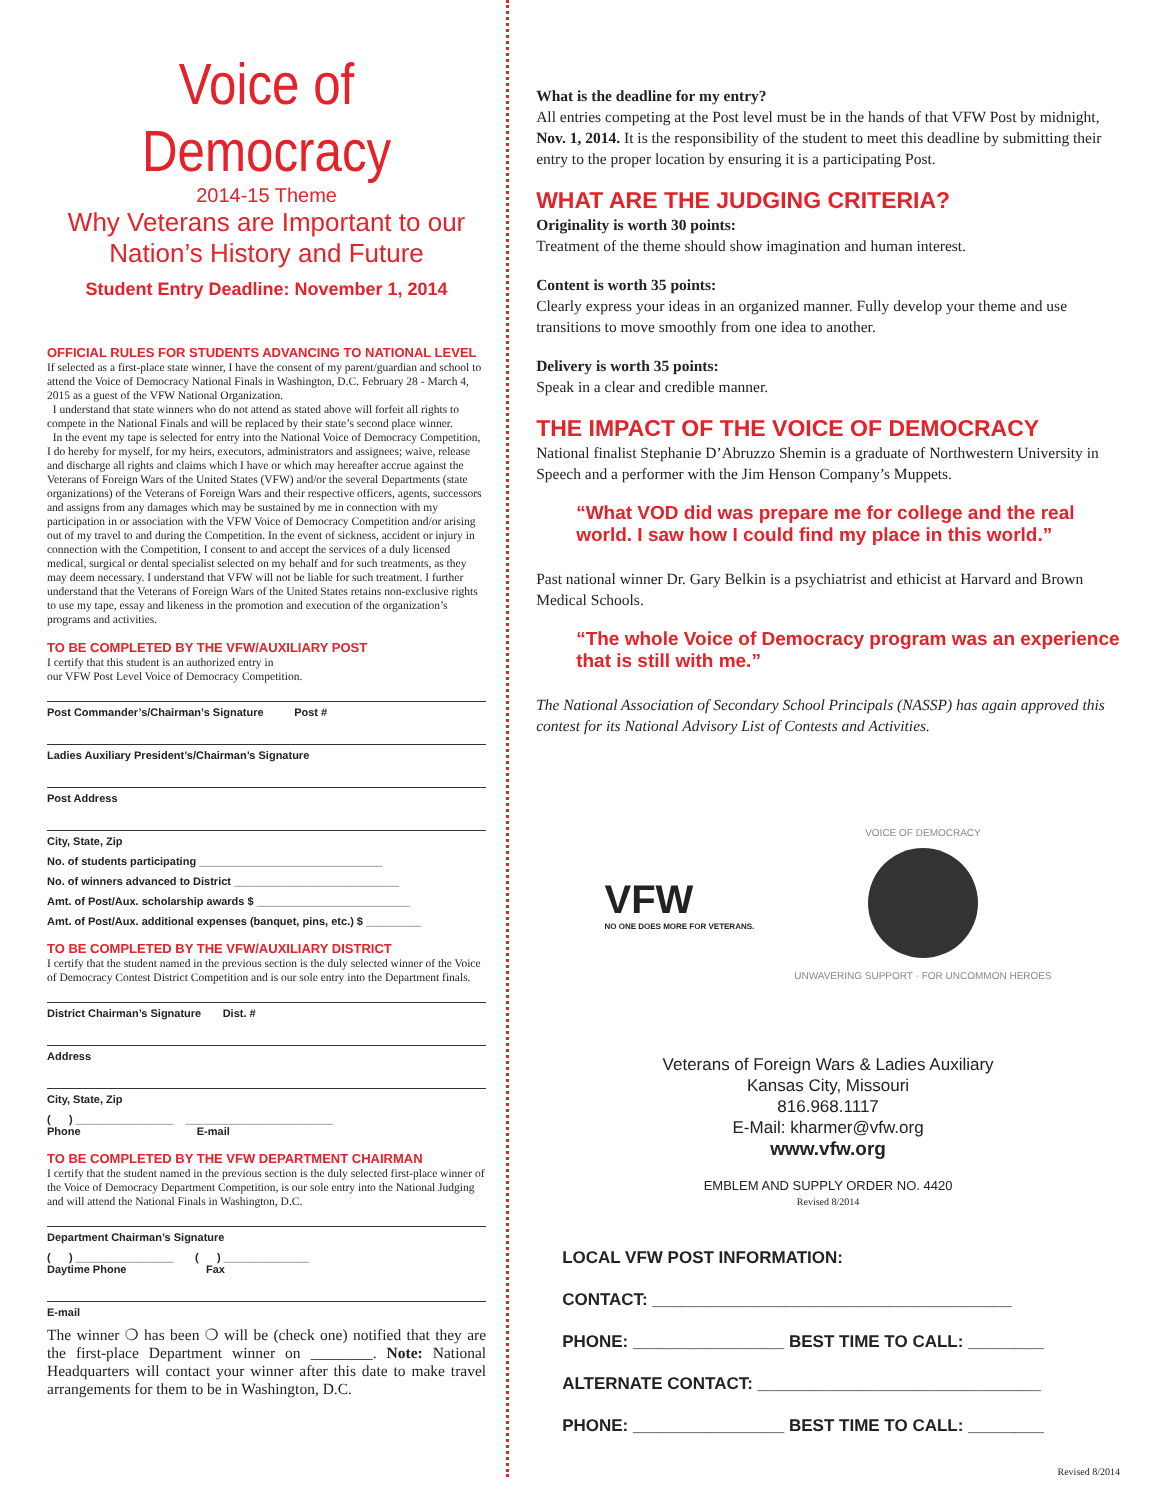Voice of Democracy
2014-15 Theme
Why Veterans are Important to our Nation’s History and Future
Student Entry Deadline: November 1, 2014
OFFICIAL RULES FOR STUDENTS ADVANCING TO NATIONAL LEVEL
If selected as a first-place state winner, I have the consent of my parent/guardian and school to attend the Voice of Democracy National Finals in Washington, D.C. February 28 - March 4, 2015 as a guest of the VFW National Organization.
I understand that state winners who do not attend as stated above will forfeit all rights to compete in the National Finals and will be replaced by their state’s second place winner.
In the event my tape is selected for entry into the National Voice of Democracy Competition, I do hereby for myself, for my heirs, executors, administrators and assignees; waive, release and discharge all rights and claims which I have or which may hereafter accrue against the Veterans of Foreign Wars of the United States (VFW) and/or the several Departments (state organizations) of the Veterans of Foreign Wars and their respective officers, agents, successors and assigns from any damages which may be sustained by me in connection with my participation in or association with the VFW Voice of Democracy Competition and/or arising out of my travel to and during the Competition. In the event of sickness, accident or injury in connection with the Competition, I consent to and accept the services of a duly licensed medical, surgical or dental specialist selected on my behalf and for such treatments, as they may deem necessary. I understand that VFW will not be liable for such treatment. I further understand that the Veterans of Foreign Wars of the United States retains non-exclusive rights to use my tape, essay and likeness in the promotion and execution of the organization’s programs and activities.
TO BE COMPLETED BY THE VFW/AUXILIARY POST
I certify that this student is an authorized entry in
our VFW Post Level Voice of Democracy Competition.
Post Commander’s/Chairman’s Signature Post #
Ladies Auxiliary President’s/Chairman’s Signature
Post Address
City, State, Zip
No. of students participating ______________________________
No. of winners advanced to District ___________________________
Amt. of Post/Aux. scholarship awards $ _________________________
Amt. of Post/Aux. additional expenses (banquet, pins, etc.) $ _________
TO BE COMPLETED BY THE VFW/AUXILIARY DISTRICT
I certify that the student named in the previous section is the duly selected winner of the Voice of Democracy Contest District Competition and is our sole entry into the Department finals.
District Chairman’s Signature Dist. #
Address
City, State, Zip
( ) ________________ ________________________
Phone E-mail
TO BE COMPLETED BY THE VFW DEPARTMENT CHAIRMAN
I certify that the student named in the previous section is the duly selected first-place winner of the Voice of Democracy Department Competition, is our sole entry into the National Judging and will attend the National Finals in Washington, D.C.
Department Chairman’s Signature
( ) ________________ ( ) ______________
Daytime Phone Fax
E-mail
The winner ❍ has been ❍ will be (check one) notified that they are the first-place Department winner on ________. Note: National Headquarters will contact your winner after this date to make travel arrangements for them to be in Washington, D.C.
What is the deadline for my entry?
All entries competing at the Post level must be in the hands of that VFW Post by midnight, Nov. 1, 2014. It is the responsibility of the student to meet this deadline by submitting their entry to the proper location by ensuring it is a participating Post.
WHAT ARE THE JUDGING CRITERIA?
Originality is worth 30 points:
Treatment of the theme should show imagination and human interest.
Content is worth 35 points:
Clearly express your ideas in an organized manner. Fully develop your theme and use transitions to move smoothly from one idea to another.
Delivery is worth 35 points:
Speak in a clear and credible manner.
THE IMPACT OF THE VOICE OF DEMOCRACY
National finalist Stephanie D’Abruzzo Shemin is a graduate of Northwestern University in Speech and a performer with the Jim Henson Company’s Muppets.
“What VOD did was prepare me for college and the real world. I saw how I could find my place in this world.”
Past national winner Dr. Gary Belkin is a psychiatrist and ethicist at Harvard and Brown Medical Schools.
“The whole Voice of Democracy program was an experience that is still with me.”
The National Association of Secondary School Principals (NASSP) has again approved this contest for its National Advisory List of Contests and Activities.
VFW
NO ONE DOES MORE FOR VETERANS.
VOICE OF DEMOCRACY
UNWAVERING SUPPORT · FOR UNCOMMON HEROES
Veterans of Foreign Wars & Ladies Auxiliary
Kansas City, Missouri
816.968.1117
E-Mail: kharmer@vfw.org
www.vfw.org
EMBLEM AND SUPPLY ORDER NO. 4420
Revised 8/2014
LOCAL VFW POST INFORMATION:
CONTACT: ______________________________________
PHONE: ________________ BEST TIME TO CALL: ________
ALTERNATE CONTACT: ______________________________
PHONE: ________________ BEST TIME TO CALL: ________
Revised 8/2014